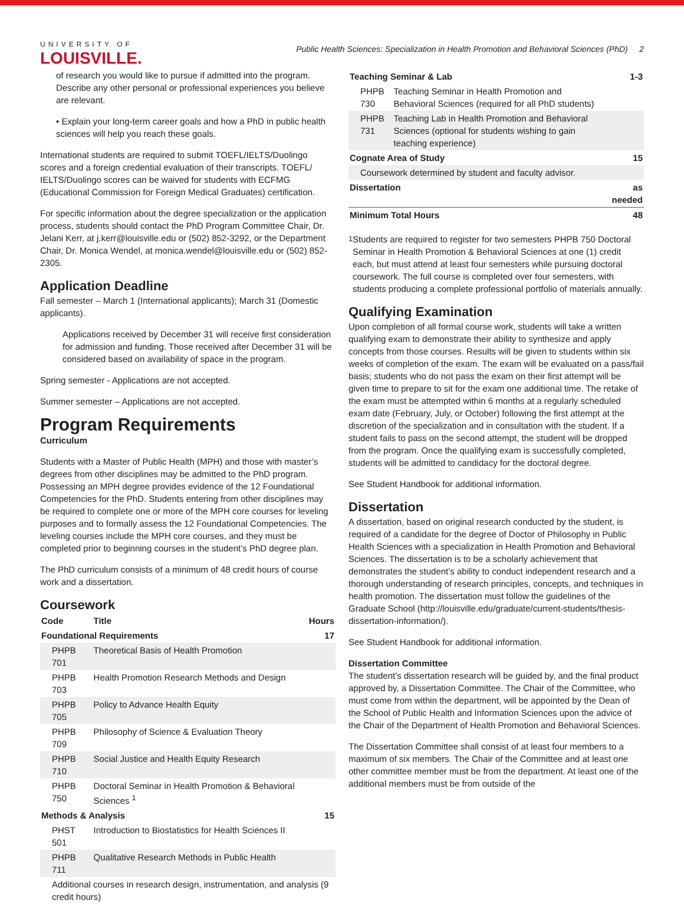UNIVERSITY OF
LOUISVILLE.
Public Health Sciences: Specialization in Health Promotion and Behavioral Sciences (PhD) 2
of research you would like to pursue if admitted into the program. Describe any other personal or professional experiences you believe are relevant.
• Explain your long-term career goals and how a PhD in public health sciences will help you reach these goals.
International students are required to submit TOEFL/IELTS/Duolingo scores and a foreign credential evaluation of their transcripts. TOEFL/ IELTS/Duolingo scores can be waived for students with ECFMG (Educational Commission for Foreign Medical Graduates) certification.
For specific information about the degree specialization or the application process, students should contact the PhD Program Committee Chair, Dr. Jelani Kerr, at j.kerr@louisville.edu or (502) 852-3292, or the Department Chair, Dr. Monica Wendel, at monica.wendel@louisville.edu or (502) 852-2305.
Application Deadline
Fall semester – March 1 (International applicants); March 31 (Domestic applicants).
Applications received by December 31 will receive first consideration for admission and funding. Those received after December 31 will be considered based on availability of space in the program.
Spring semester - Applications are not accepted.
Summer semester – Applications are not accepted.
Program Requirements
Curriculum
Students with a Master of Public Health (MPH) and those with master’s degrees from other disciplines may be admitted to the PhD program. Possessing an MPH degree provides evidence of the 12 Foundational Competencies for the PhD. Students entering from other disciplines may be required to complete one or more of the MPH core courses for leveling purposes and to formally assess the 12 Foundational Competencies. The leveling courses include the MPH core courses, and they must be completed prior to beginning courses in the student’s PhD degree plan.
The PhD curriculum consists of a minimum of 48 credit hours of course work and a dissertation.
Coursework
| Code | Title | Hours |
| --- | --- | --- |
| Foundational Requirements | | 17 |
| PHPB 701 | Theoretical Basis of Health Promotion | |
| PHPB 703 | Health Promotion Research Methods and Design | |
| PHPB 705 | Policy to Advance Health Equity | |
| PHPB 709 | Philosophy of Science & Evaluation Theory | |
| PHPB 710 | Social Justice and Health Equity Research | |
| PHPB 750 | Doctoral Seminar in Health Promotion & Behavioral Sciences <sup>1</sup> | |
| Methods & Analysis | | 15 |
| PHST 501 | Introduction to Biostatistics for Health Sciences II | |
| PHPB 711 | Qualitative Research Methods in Public Health | |
| Additional courses in research design, instrumentation, and analysis (9 credit hours) | | |
| Teaching Seminar & Lab | | 1-3 |
| --- | --- | --- |
| PHPB 730 | Teaching Seminar in Health Promotion and Behavioral Sciences (required for all PhD students) | |
| PHPB 731 | Teaching Lab in Health Promotion and Behavioral Sciences (optional for students wishing to gain teaching experience) | |
| Cognate Area of Study | | 15 |
| Coursework determined by student and faculty advisor. | | |
| Dissertation | | as needed |
| Minimum Total Hours | | 48 |
<sup>1</sup> Students are required to register for two semesters PHPB 750 Doctoral Seminar in Health Promotion & Behavioral Sciences at one (1) credit each, but must attend at least four semesters while pursuing doctoral coursework. The full course is completed over four semesters, with students producing a complete professional portfolio of materials annually.
Qualifying Examination
Upon completion of all formal course work, students will take a written qualifying exam to demonstrate their ability to synthesize and apply concepts from those courses. Results will be given to students within six weeks of completion of the exam. The exam will be evaluated on a pass/fail basis; students who do not pass the exam on their first attempt will be given time to prepare to sit for the exam one additional time. The retake of the exam must be attempted within 6 months at a regularly scheduled exam date (February, July, or October) following the first attempt at the discretion of the specialization and in consultation with the student. If a student fails to pass on the second attempt, the student will be dropped from the program. Once the qualifying exam is successfully completed, students will be admitted to candidacy for the doctoral degree.
See Student Handbook for additional information.
Dissertation
A dissertation, based on original research conducted by the student, is required of a candidate for the degree of Doctor of Philosophy in Public Health Sciences with a specialization in Health Promotion and Behavioral Sciences. The dissertation is to be a scholarly achievement that demonstrates the student’s ability to conduct independent research and a thorough understanding of research principles, concepts, and techniques in health promotion. The dissertation must follow the guidelines of the Graduate School (http://louisville.edu/graduate/current-students/thesis-dissertation-information/).
See Student Handbook for additional information.
Dissertation Committee
The student’s dissertation research will be guided by, and the final product approved by, a Dissertation Committee. The Chair of the Committee, who must come from within the department, will be appointed by the Dean of the School of Public Health and Information Sciences upon the advice of the Chair of the Department of Health Promotion and Behavioral Sciences.
The Dissertation Committee shall consist of at least four members to a maximum of six members. The Chair of the Committee and at least one other committee member must be from the department. At least one of the additional members must be from outside of the